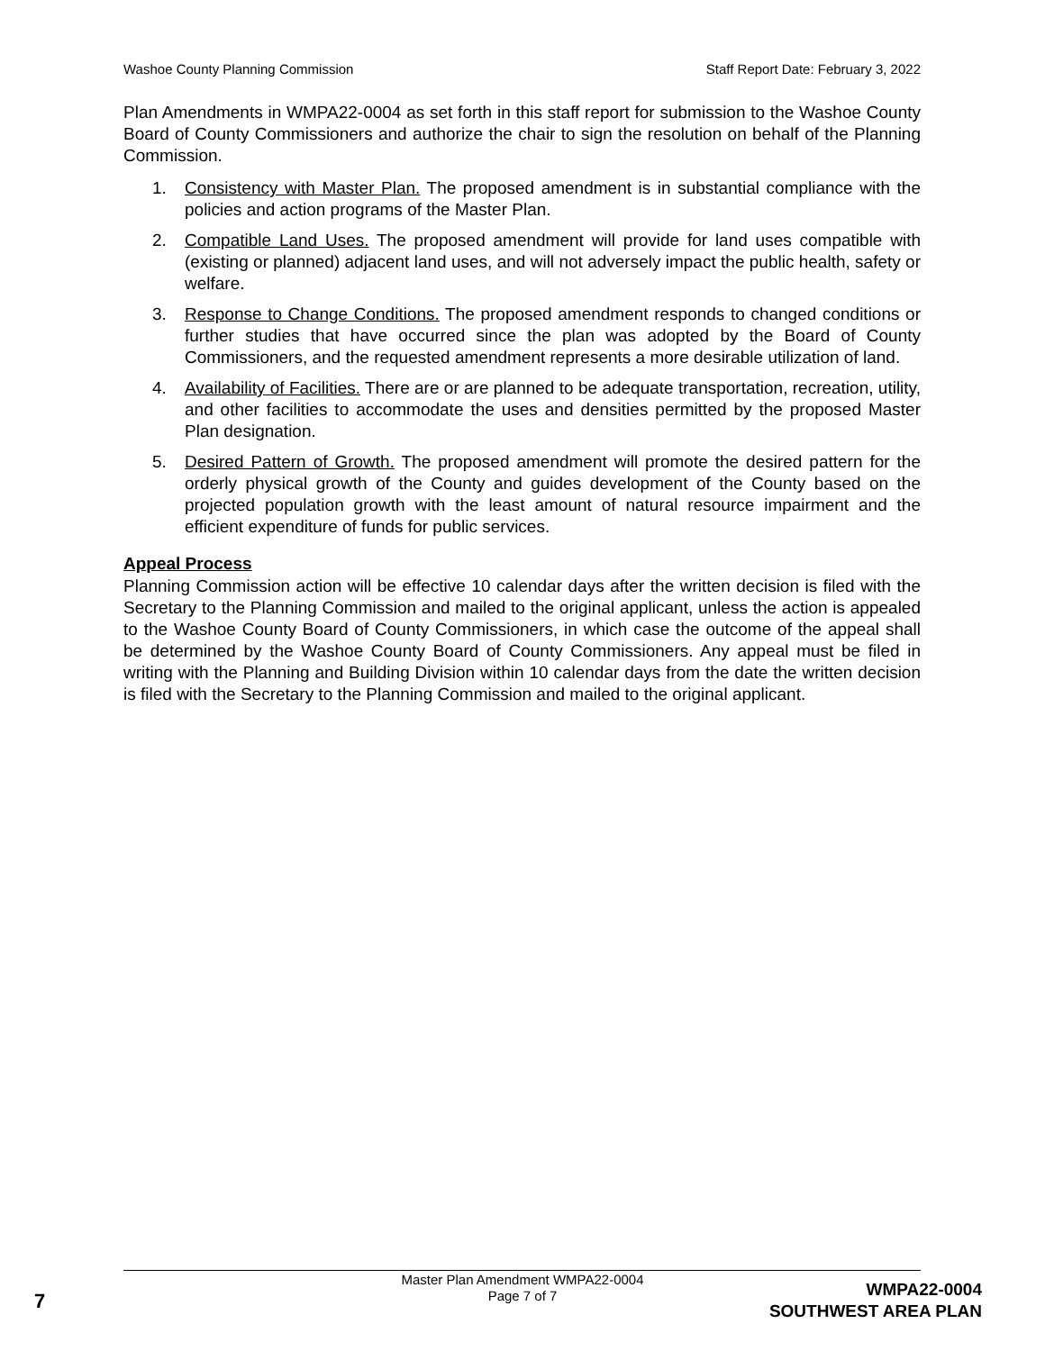Washoe County Planning Commission Staff Report Date: February 3, 2022
Plan Amendments in WMPA22-0004 as set forth in this staff report for submission to the Washoe County Board of County Commissioners and authorize the chair to sign the resolution on behalf of the Planning Commission.
1. Consistency with Master Plan. The proposed amendment is in substantial compliance with the policies and action programs of the Master Plan.
2. Compatible Land Uses. The proposed amendment will provide for land uses compatible with (existing or planned) adjacent land uses, and will not adversely impact the public health, safety or welfare.
3. Response to Change Conditions. The proposed amendment responds to changed conditions or further studies that have occurred since the plan was adopted by the Board of County Commissioners, and the requested amendment represents a more desirable utilization of land.
4. Availability of Facilities. There are or are planned to be adequate transportation, recreation, utility, and other facilities to accommodate the uses and densities permitted by the proposed Master Plan designation.
5. Desired Pattern of Growth. The proposed amendment will promote the desired pattern for the orderly physical growth of the County and guides development of the County based on the projected population growth with the least amount of natural resource impairment and the efficient expenditure of funds for public services.
Appeal Process
Planning Commission action will be effective 10 calendar days after the written decision is filed with the Secretary to the Planning Commission and mailed to the original applicant, unless the action is appealed to the Washoe County Board of County Commissioners, in which case the outcome of the appeal shall be determined by the Washoe County Board of County Commissioners. Any appeal must be filed in writing with the Planning and Building Division within 10 calendar days from the date the written decision is filed with the Secretary to the Planning Commission and mailed to the original applicant.
7
Master Plan Amendment WMPA22-0004
Page 7 of 7
WMPA22-0004
SOUTHWEST AREA PLAN